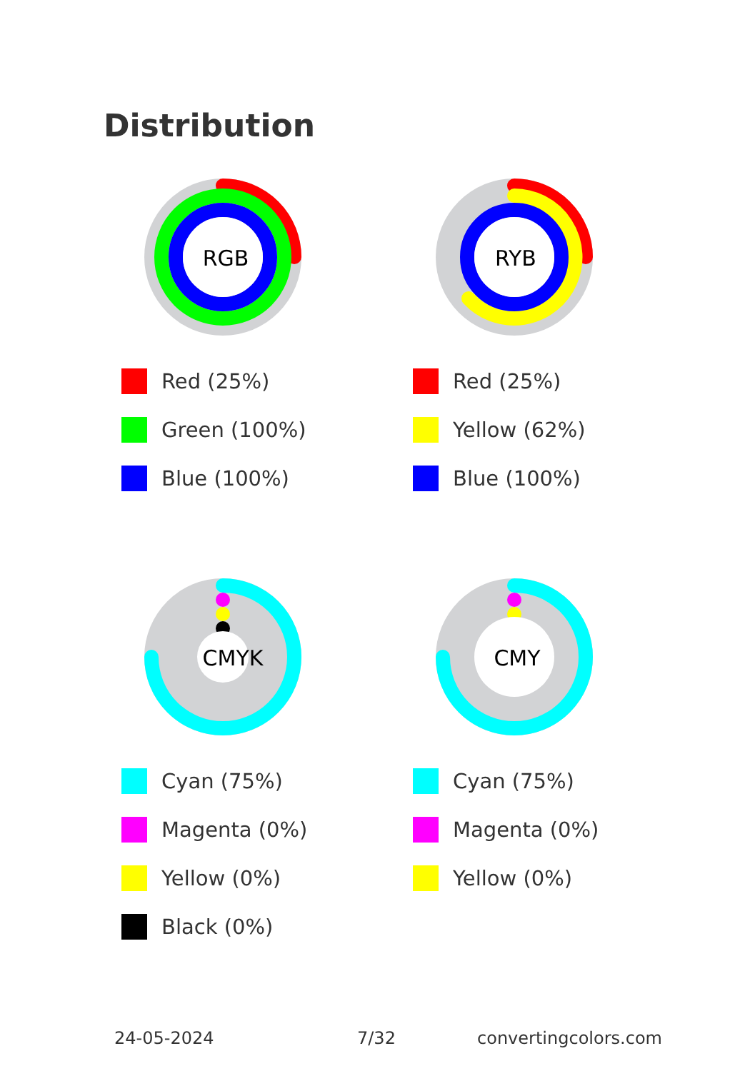Distribution
RGB
Red (25%)
Green (100%)
Blue (100%)
RYB
Red (25%)
Yellow (62%)
Blue (100%)
CMYK
Cyan (75%)
Magenta (0%)
Yellow (0%)
Black (0%)
CMY
Cyan (75%)
Magenta (0%)
Yellow (0%)
24-05-2024 7/32 convertingcolors.com